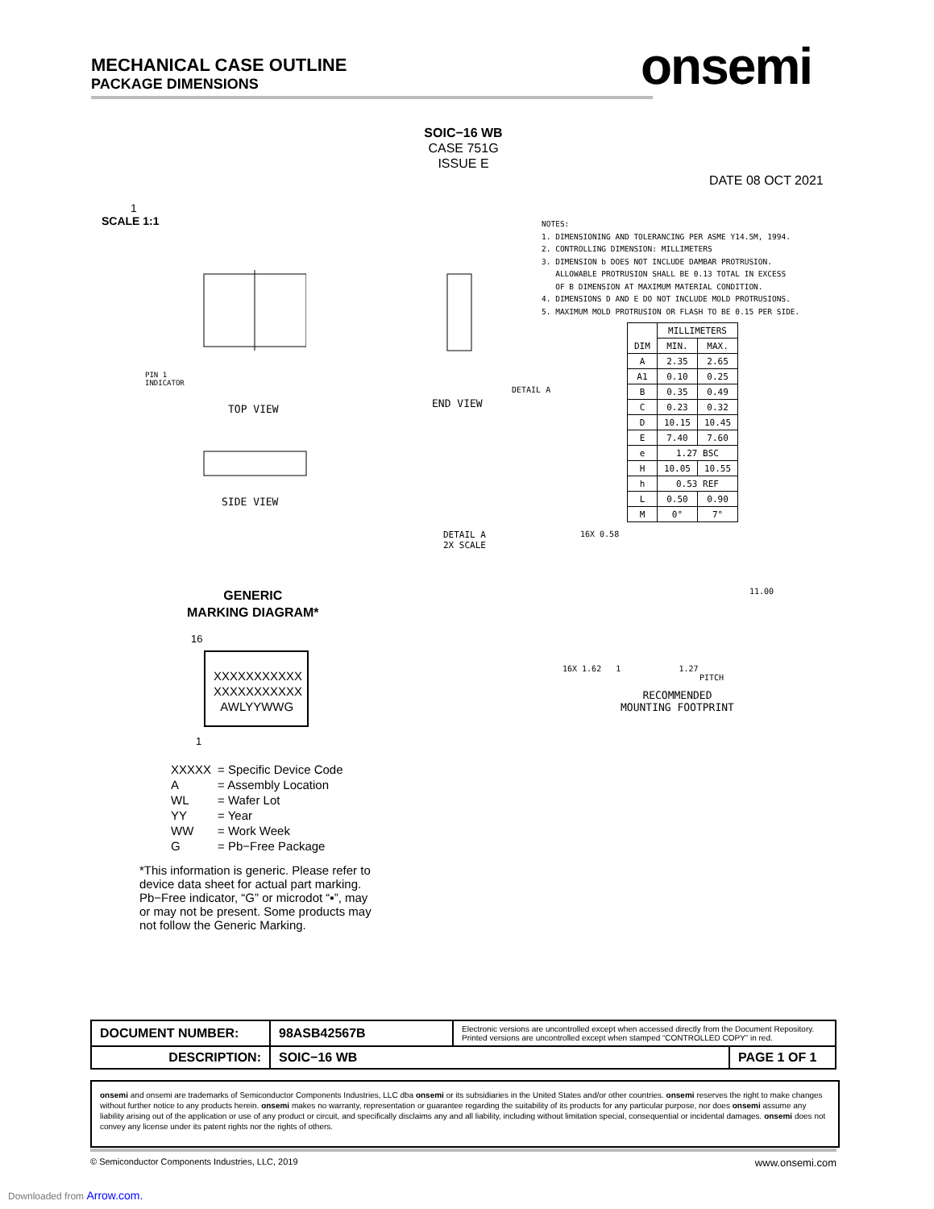MECHANICAL CASE OUTLINE
PACKAGE DIMENSIONS
onsemi
SOIC−16 WB
CASE 751G
ISSUE E
DATE 08 OCT 2021
1
SCALE 1:1
NOTES:
1. DIMENSIONING AND TOLERANCING PER ASME Y14.5M, 1994.
2. CONTROLLING DIMENSION: MILLIMETERS
3. DIMENSION b DOES NOT INCLUDE DAMBAR PROTRUSION.
ALLOWABLE PROTRUSION SHALL BE 0.13 TOTAL IN EXCESS
OF B DIMENSION AT MAXIMUM MATERIAL CONDITION.
4. DIMENSIONS D AND E DO NOT INCLUDE MOLD PROTRUSIONS.
5. MAXIMUM MOLD PROTRUSION OR FLASH TO BE 0.15 PER SIDE.
| DIM | MILLIMETERS | |
| --- | --- | --- |
| | MIN. | MAX. |
| A | 2.35 | 2.65 |
| A1 | 0.10 | 0.25 |
| B | 0.35 | 0.49 |
| C | 0.23 | 0.32 |
| D | 10.15 | 10.45 |
| E | 7.40 | 7.60 |
| e | 1.27 BSC | |
| H | 10.05 | 10.55 |
| h | 0.53 REF | |
| L | 0.50 | 0.90 |
| M | 0° | 7° |
TOP VIEW
PIN 1
INDICATOR
SIDE VIEW
END VIEW
DETAIL A
DETAIL A
2X SCALE
16X 0.58
11.00
16X 1.62 1 1.27
PITCH
RECOMMENDED
MOUNTING FOOTPRINT
GENERIC
MARKING DIAGRAM*
16
XXXXXXXXXXX
XXXXXXXXXXX
AWLYYWWG
1
| XXXXX | = Specific Device Code |
| A | = Assembly Location |
| WL | = Wafer Lot |
| YY | = Year |
| WW | = Work Week |
| G | = Pb−Free Package |
*This information is generic. Please refer to device data sheet for actual part marking. Pb−Free indicator, “G” or microdot “▪”, may or may not be present. Some products may not follow the Generic Marking.
| DOCUMENT NUMBER: | 98ASB42567B | Electronic versions are uncontrolled except when accessed directly from the Document Repository. Printed versions are uncontrolled except when stamped “CONTROLLED COPY” in red. | |
| DESCRIPTION: | SOIC−16 WB | | PAGE 1 OF 1 |
onsemi and onsemi are trademarks of Semiconductor Components Industries, LLC dba onsemi or its subsidiaries in the United States and/or other countries. onsemi reserves the right to make changes without further notice to any products herein. onsemi makes no warranty, representation or guarantee regarding the suitability of its products for any particular purpose, nor does onsemi assume any liability arising out of the application or use of any product or circuit, and specifically disclaims any and all liability, including without limitation special, consequential or incidental damages. onsemi does not convey any license under its patent rights nor the rights of others.
© Semiconductor Components Industries, LLC, 2019 www.onsemi.com
Downloaded from Arrow.com.